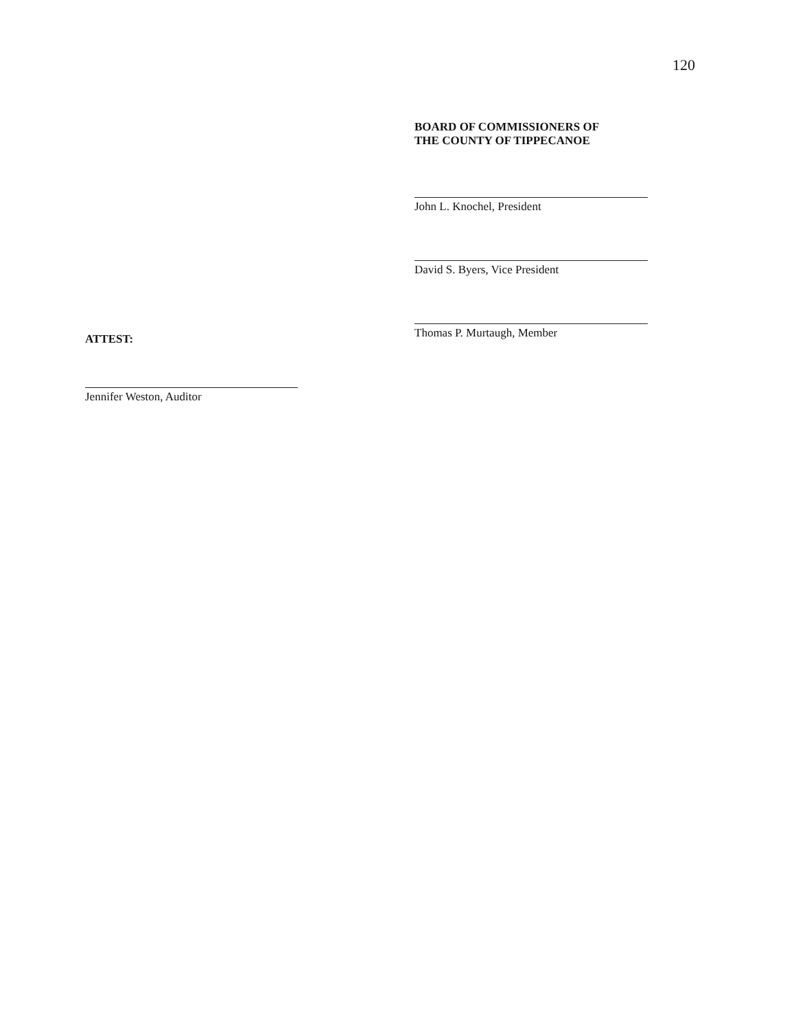120
BOARD OF COMMISSIONERS OF
THE COUNTY OF TIPPECANOE
John L. Knochel, President
David S. Byers, Vice President
Thomas P. Murtaugh, Member
ATTEST:
Jennifer Weston, Auditor